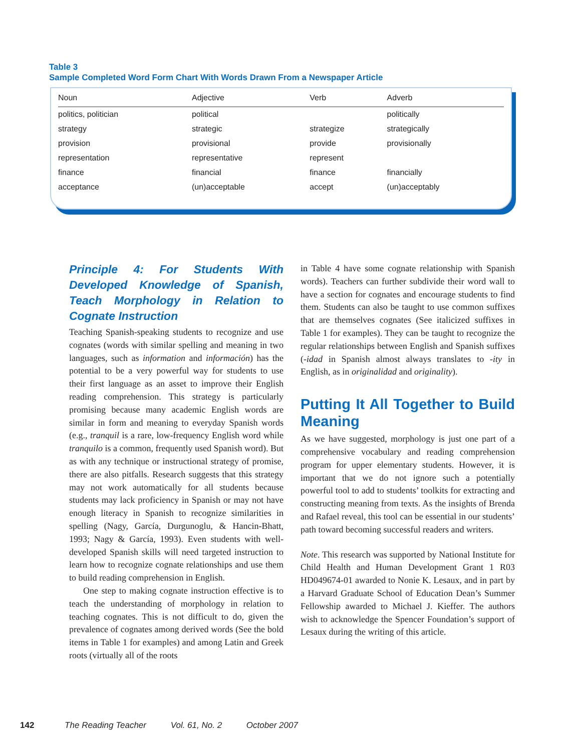Table 3
Sample Completed Word Form Chart With Words Drawn From a Newspaper Article
| Noun | Adjective | Verb | Adverb |
| --- | --- | --- | --- |
| politics, politician | political | | politically |
| strategy | strategic | strategize | strategically |
| provision | provisional | provide | provisionally |
| representation | representative | represent | |
| finance | financial | finance | financially |
| acceptance | (un)acceptable | accept | (un)acceptably |
Principle 4: For Students With Developed Knowledge of Spanish, Teach Morphology in Relation to Cognate Instruction
Teaching Spanish-speaking students to recognize and use cognates (words with similar spelling and meaning in two languages, such as information and información) has the potential to be a very powerful way for students to use their first language as an asset to improve their English reading comprehension. This strategy is particularly promising because many academic English words are similar in form and meaning to everyday Spanish words (e.g., tranquil is a rare, low-frequency English word while tranquilo is a common, frequently used Spanish word). But as with any technique or instructional strategy of promise, there are also pitfalls. Research suggests that this strategy may not work automatically for all students because students may lack proficiency in Spanish or may not have enough literacy in Spanish to recognize similarities in spelling (Nagy, García, Durgunoglu, & Hancin-Bhatt, 1993; Nagy & García, 1993). Even students with well-developed Spanish skills will need targeted instruction to learn how to recognize cognate relationships and use them to build reading comprehension in English.
One step to making cognate instruction effective is to teach the understanding of morphology in relation to teaching cognates. This is not difficult to do, given the prevalence of cognates among derived words (See the bold items in Table 1 for examples) and among Latin and Greek roots (virtually all of the roots
in Table 4 have some cognate relationship with Spanish words). Teachers can further subdivide their word wall to have a section for cognates and encourage students to find them. Students can also be taught to use common suffixes that are themselves cognates (See italicized suffixes in Table 1 for examples). They can be taught to recognize the regular relationships between English and Spanish suffixes (-idad in Spanish almost always translates to -ity in English, as in originalidad and originality).
Putting It All Together to Build Meaning
As we have suggested, morphology is just one part of a comprehensive vocabulary and reading comprehension program for upper elementary students. However, it is important that we do not ignore such a potentially powerful tool to add to students’ toolkits for extracting and constructing meaning from texts. As the insights of Brenda and Rafael reveal, this tool can be essential in our students’ path toward becoming successful readers and writers.
Note. This research was supported by National Institute for Child Health and Human Development Grant 1 R03 HD049674-01 awarded to Nonie K. Lesaux, and in part by a Harvard Graduate School of Education Dean’s Summer Fellowship awarded to Michael J. Kieffer. The authors wish to acknowledge the Spencer Foundation’s support of Lesaux during the writing of this article.
142 The Reading Teacher Vol. 61, No. 2 October 2007